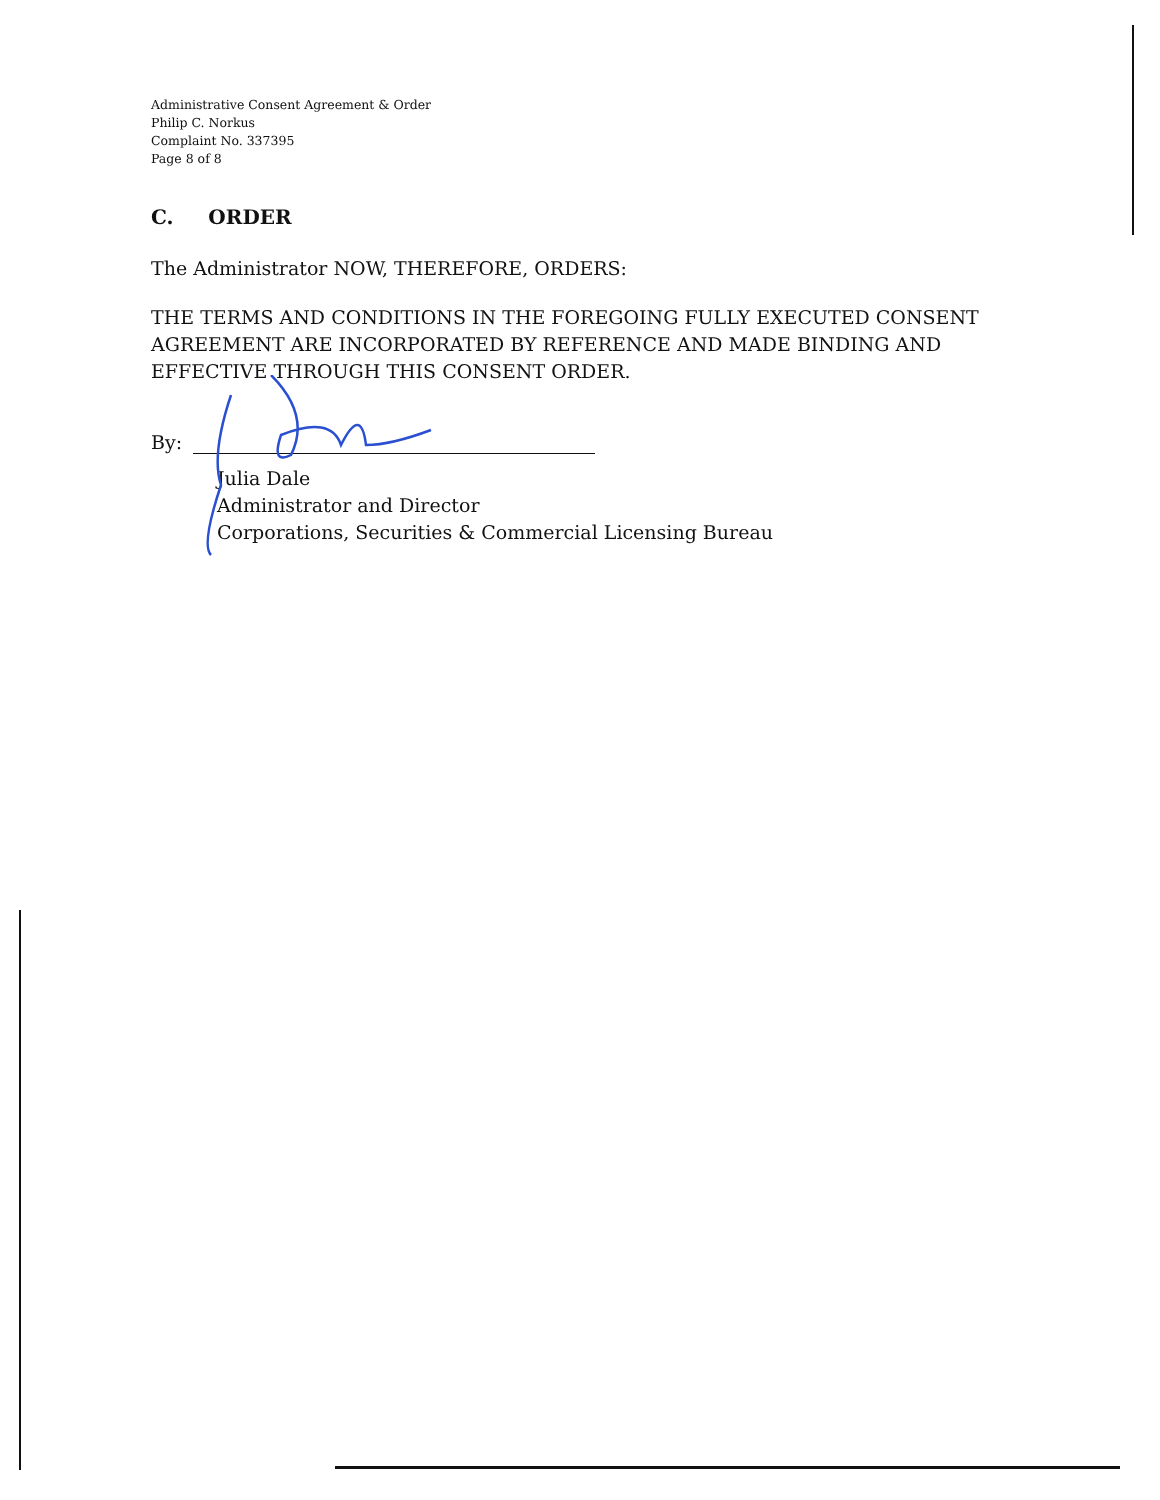Administrative Consent Agreement & Order
Philip C. Norkus
Complaint No. 337395
Page 8 of 8
C. ORDER
The Administrator NOW, THEREFORE, ORDERS:
THE TERMS AND CONDITIONS IN THE FOREGOING FULLY EXECUTED CONSENT AGREEMENT ARE INCORPORATED BY REFERENCE AND MADE BINDING AND EFFECTIVE THROUGH THIS CONSENT ORDER.
By:
Julia Dale
Administrator and Director
Corporations, Securities & Commercial Licensing Bureau